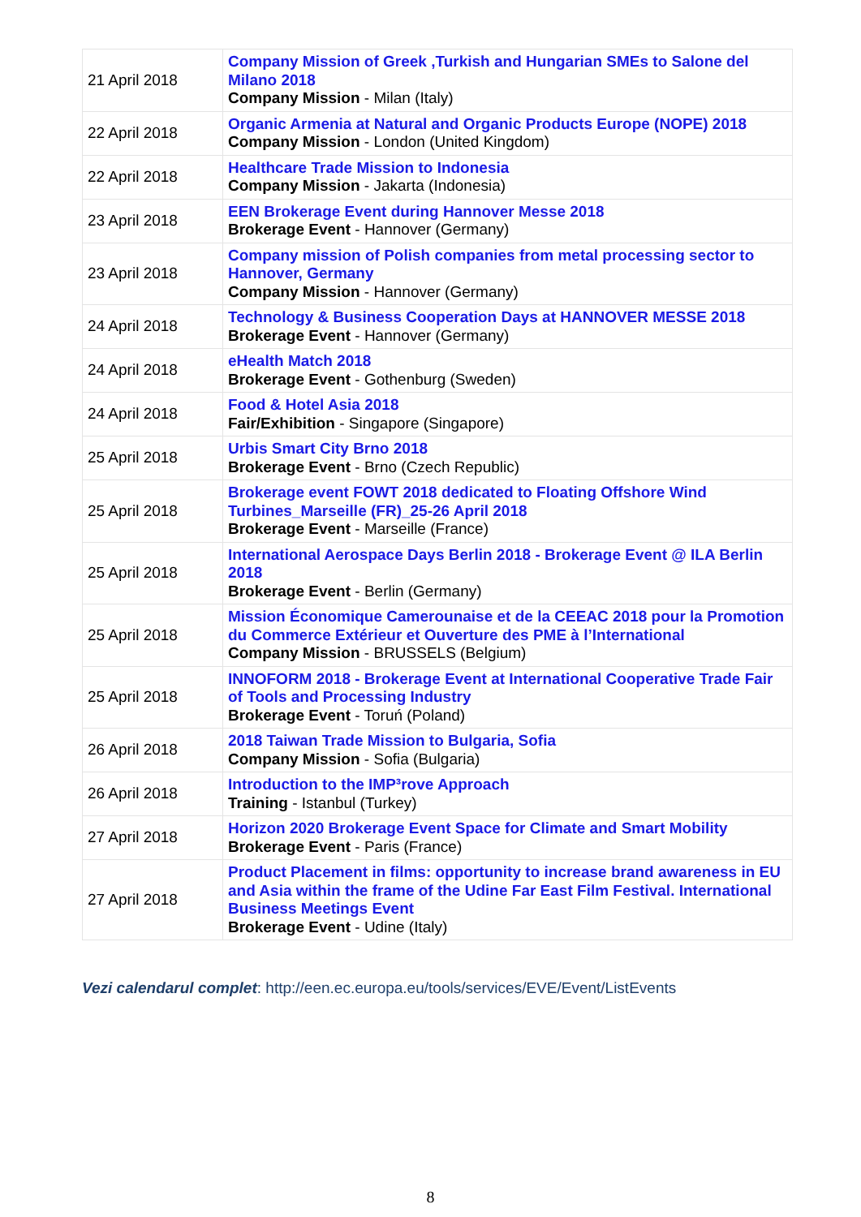| 21 April 2018 | Company Mission of Greek ,Turkish and Hungarian SMEs to Salone del Milano 2018 Company Mission - Milan (Italy) |
| 22 April 2018 | Organic Armenia at Natural and Organic Products Europe (NOPE) 2018 Company Mission - London (United Kingdom) |
| 22 April 2018 | Healthcare Trade Mission to Indonesia Company Mission - Jakarta (Indonesia) |
| 23 April 2018 | EEN Brokerage Event during Hannover Messe 2018 Brokerage Event - Hannover (Germany) |
| 23 April 2018 | Company mission of Polish companies from metal processing sector to Hannover, Germany Company Mission - Hannover (Germany) |
| 24 April 2018 | Technology & Business Cooperation Days at HANNOVER MESSE 2018 Brokerage Event - Hannover (Germany) |
| 24 April 2018 | eHealth Match 2018 Brokerage Event - Gothenburg (Sweden) |
| 24 April 2018 | Food & Hotel Asia 2018 Fair/Exhibition - Singapore (Singapore) |
| 25 April 2018 | Urbis Smart City Brno 2018 Brokerage Event - Brno (Czech Republic) |
| 25 April 2018 | Brokerage event FOWT 2018 dedicated to Floating Offshore Wind Turbines_Marseille (FR)_25-26 April 2018 Brokerage Event - Marseille (France) |
| 25 April 2018 | International Aerospace Days Berlin 2018 - Brokerage Event @ ILA Berlin 2018 Brokerage Event - Berlin (Germany) |
| 25 April 2018 | Mission Économique Camerounaise et de la CEEAC 2018 pour la Promotion du Commerce Extérieur et Ouverture des PME à l’International Company Mission - BRUSSELS (Belgium) |
| 25 April 2018 | INNOFORM 2018 - Brokerage Event at International Cooperative Trade Fair of Tools and Processing Industry Brokerage Event - Toruń (Poland) |
| 26 April 2018 | 2018 Taiwan Trade Mission to Bulgaria, Sofia Company Mission - Sofia (Bulgaria) |
| 26 April 2018 | Introduction to the IMP³rove Approach Training - Istanbul (Turkey) |
| 27 April 2018 | Horizon 2020 Brokerage Event Space for Climate and Smart Mobility Brokerage Event - Paris (France) |
| 27 April 2018 | Product Placement in films: opportunity to increase brand awareness in EU and Asia within the frame of the Udine Far East Film Festival. International Business Meetings Event Brokerage Event - Udine (Italy) |
Vezi calendarul complet: http://een.ec.europa.eu/tools/services/EVE/Event/ListEvents
8